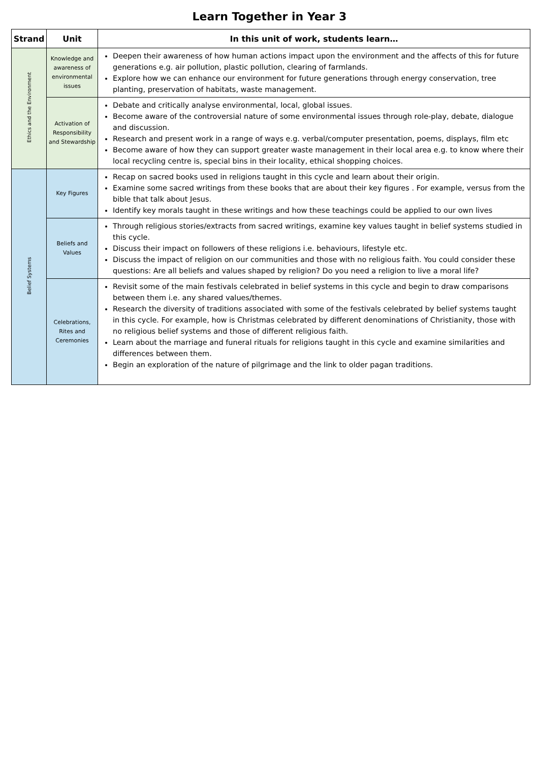Learn Together in Year 3
| Strand | Unit | In this unit of work, students learn… |
| --- | --- | --- |
| Ethics and the Environment | Knowledge and awareness of environmental issues | Deepen their awareness of how human actions impact upon the environment and the affects of this for future generations e.g. air pollution, plastic pollution, clearing of farmlands. Explore how we can enhance our environment for future generations through energy conservation, tree planting, preservation of habitats, waste management. |
| | Activation of Responsibility and Stewardship | Debate and critically analyse environmental, local, global issues. Become aware of the controversial nature of some environmental issues through role-play, debate, dialogue and discussion. Research and present work in a range of ways e.g. verbal/computer presentation, poems, displays, film etc Become aware of how they can support greater waste management in their local area e.g. to know where their local recycling centre is, special bins in their locality, ethical shopping choices. |
| Belief Systems | Key Figures | Recap on sacred books used in religions taught in this cycle and learn about their origin. Examine some sacred writings from these books that are about their key figures . For example, versus from the bible that talk about Jesus. Identify key morals taught in these writings and how these teachings could be applied to our own lives |
| | Beliefs and Values | Through religious stories/extracts from sacred writings, examine key values taught in belief systems studied in this cycle. Discuss their impact on followers of these religions i.e. behaviours, lifestyle etc. Discuss the impact of religion on our communities and those with no religious faith. You could consider these questions: Are all beliefs and values shaped by religion? Do you need a religion to live a moral life? |
| | Celebrations, Rites and Ceremonies | Revisit some of the main festivals celebrated in belief systems in this cycle and begin to draw comparisons between them i.e. any shared values/themes. Research the diversity of traditions associated with some of the festivals celebrated by belief systems taught in this cycle. For example, how is Christmas celebrated by different denominations of Christianity, those with no religious belief systems and those of different religious faith. Learn about the marriage and funeral rituals for religions taught in this cycle and examine similarities and differences between them. Begin an exploration of the nature of pilgrimage and the link to older pagan traditions. |